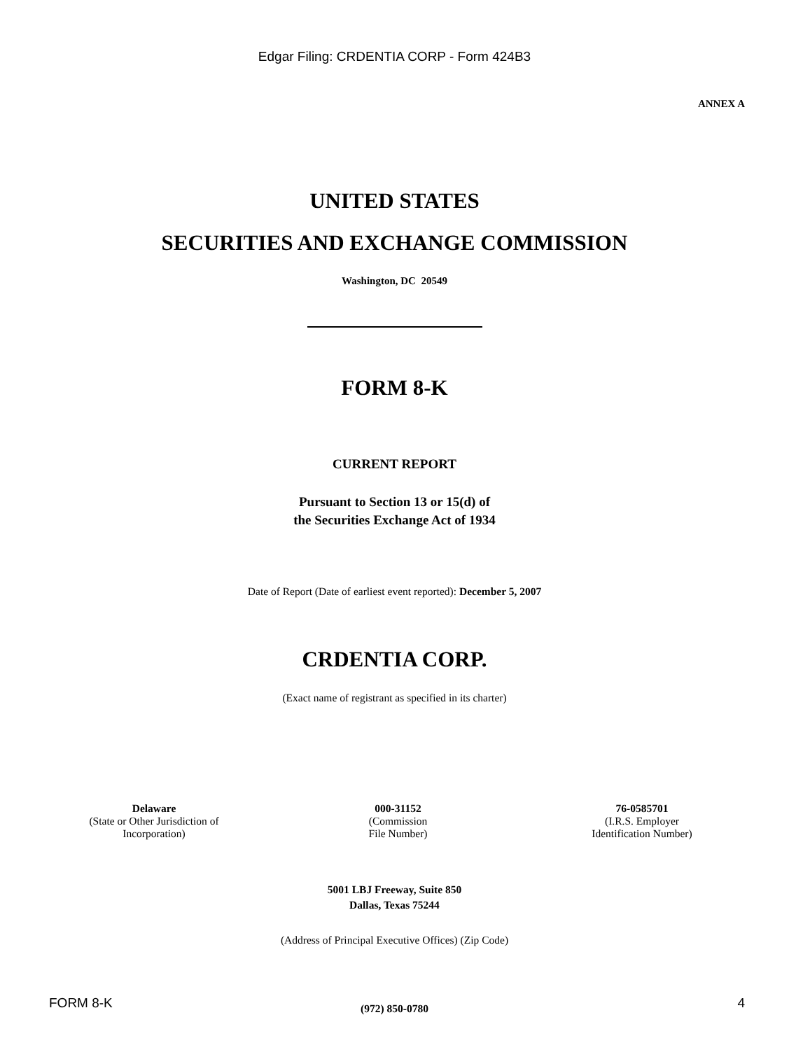Edgar Filing: CRDENTIA CORP - Form 424B3
ANNEX A
UNITED STATES
SECURITIES AND EXCHANGE COMMISSION
Washington, DC 20549
FORM 8-K
CURRENT REPORT
Pursuant to Section 13 or 15(d) of
the Securities Exchange Act of 1934
Date of Report (Date of earliest event reported): December 5, 2007
CRDENTIA CORP.
(Exact name of registrant as specified in its charter)
Delaware
(State or Other Jurisdiction of Incorporation)
000-31152
(Commission
File Number)
76-0585701
(I.R.S. Employer
Identification Number)
5001 LBJ Freeway, Suite 850
Dallas, Texas 75244
(Address of Principal Executive Offices) (Zip Code)
(972) 850-0780
FORM 8-K 4